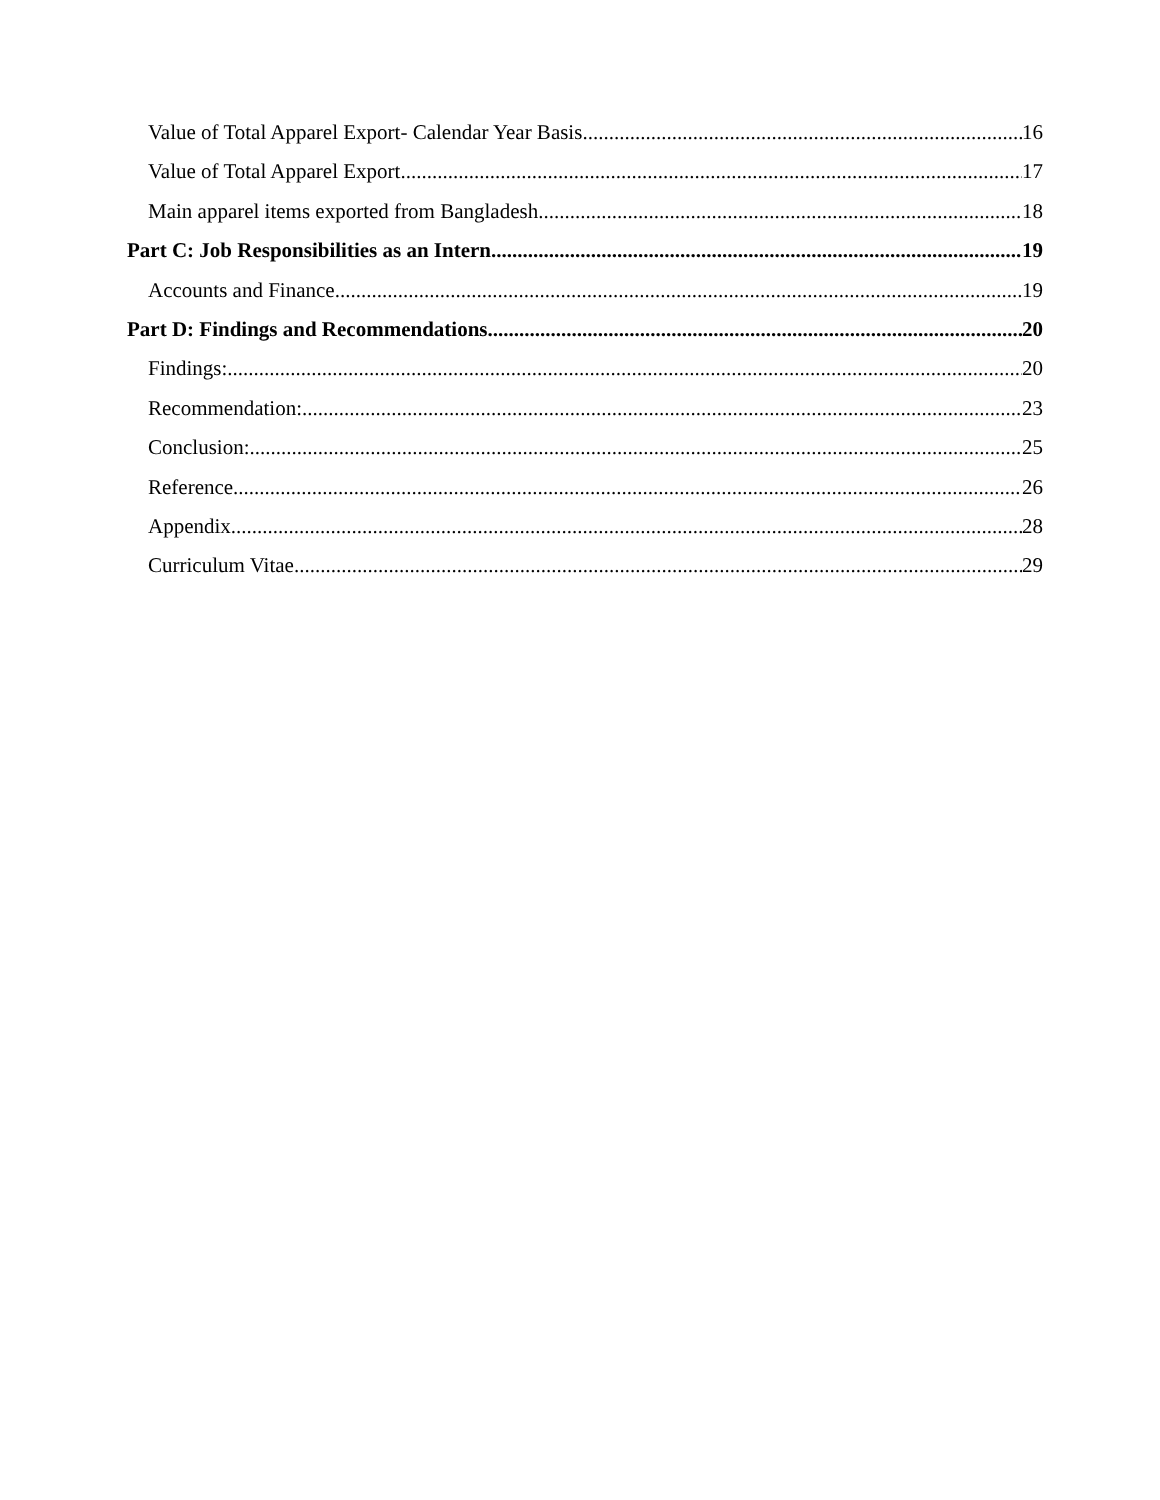Value of Total Apparel Export- Calendar Year Basis 16
Value of Total Apparel Export 17
Main apparel items exported from Bangladesh 18
Part C: Job Responsibilities as an Intern 19
Accounts and Finance 19
Part D: Findings and Recommendations 20
Findings: 20
Recommendation: 23
Conclusion: 25
Reference 26
Appendix 28
Curriculum Vitae 29